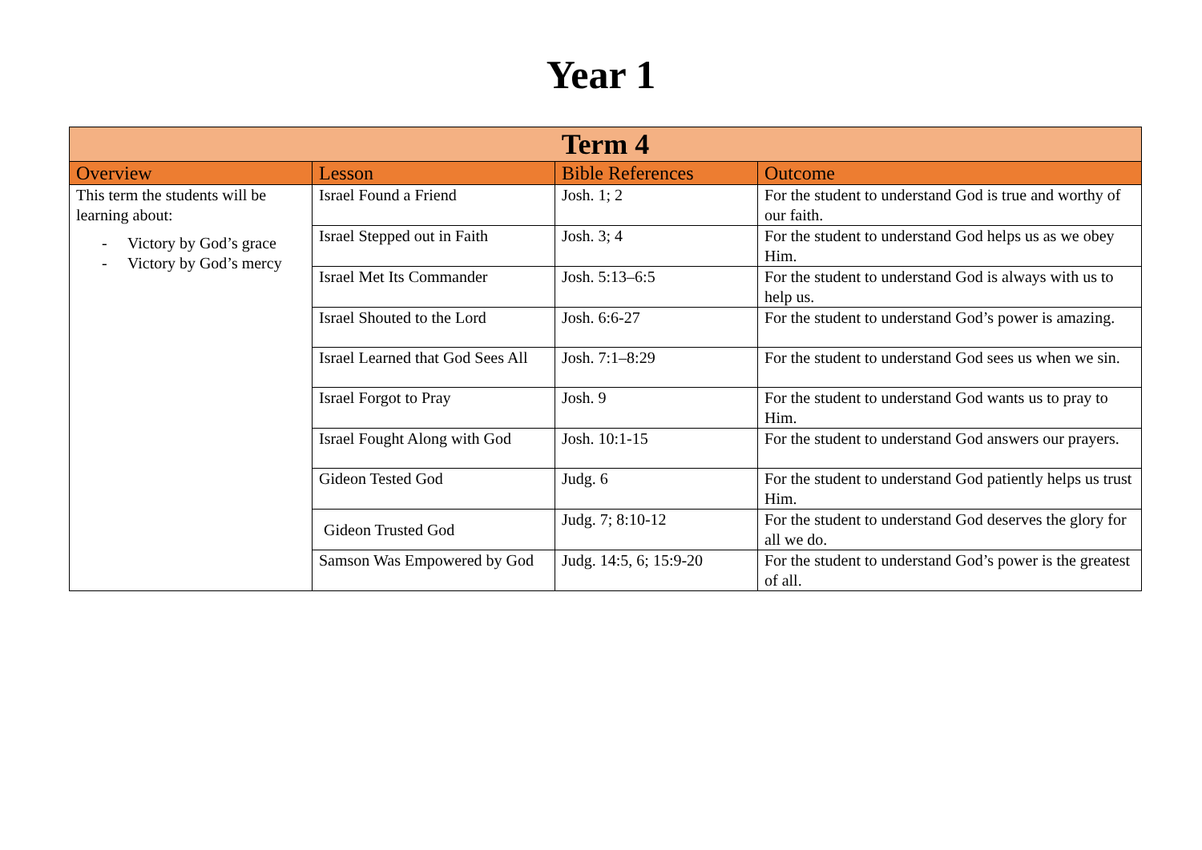Year 1
| Term 4 | | | |
| --- | --- | --- | --- |
| Overview | Lesson | Bible References | Outcome |
| This term the students will be learning about: - Victory by God’s grace - Victory by God’s mercy | Israel Found a Friend | Josh. 1; 2 | For the student to understand God is true and worthy of our faith. |
| | Israel Stepped out in Faith | Josh. 3; 4 | For the student to understand God helps us as we obey Him. |
| | Israel Met Its Commander | Josh. 5:13–6:5 | For the student to understand God is always with us to help us. |
| | Israel Shouted to the Lord | Josh. 6:6-27 | For the student to understand God’s power is amazing. |
| | Israel Learned that God Sees All | Josh. 7:1–8:29 | For the student to understand God sees us when we sin. |
| | Israel Forgot to Pray | Josh. 9 | For the student to understand God wants us to pray to Him. |
| | Israel Fought Along with God | Josh. 10:1-15 | For the student to understand God answers our prayers. |
| | Gideon Tested God | Judg. 6 | For the student to understand God patiently helps us trust Him. |
| | Gideon Trusted God | Judg. 7; 8:10-12 | For the student to understand God deserves the glory for all we do. |
| | Samson Was Empowered by God | Judg. 14:5, 6; 15:9-20 | For the student to understand God’s power is the greatest of all. |